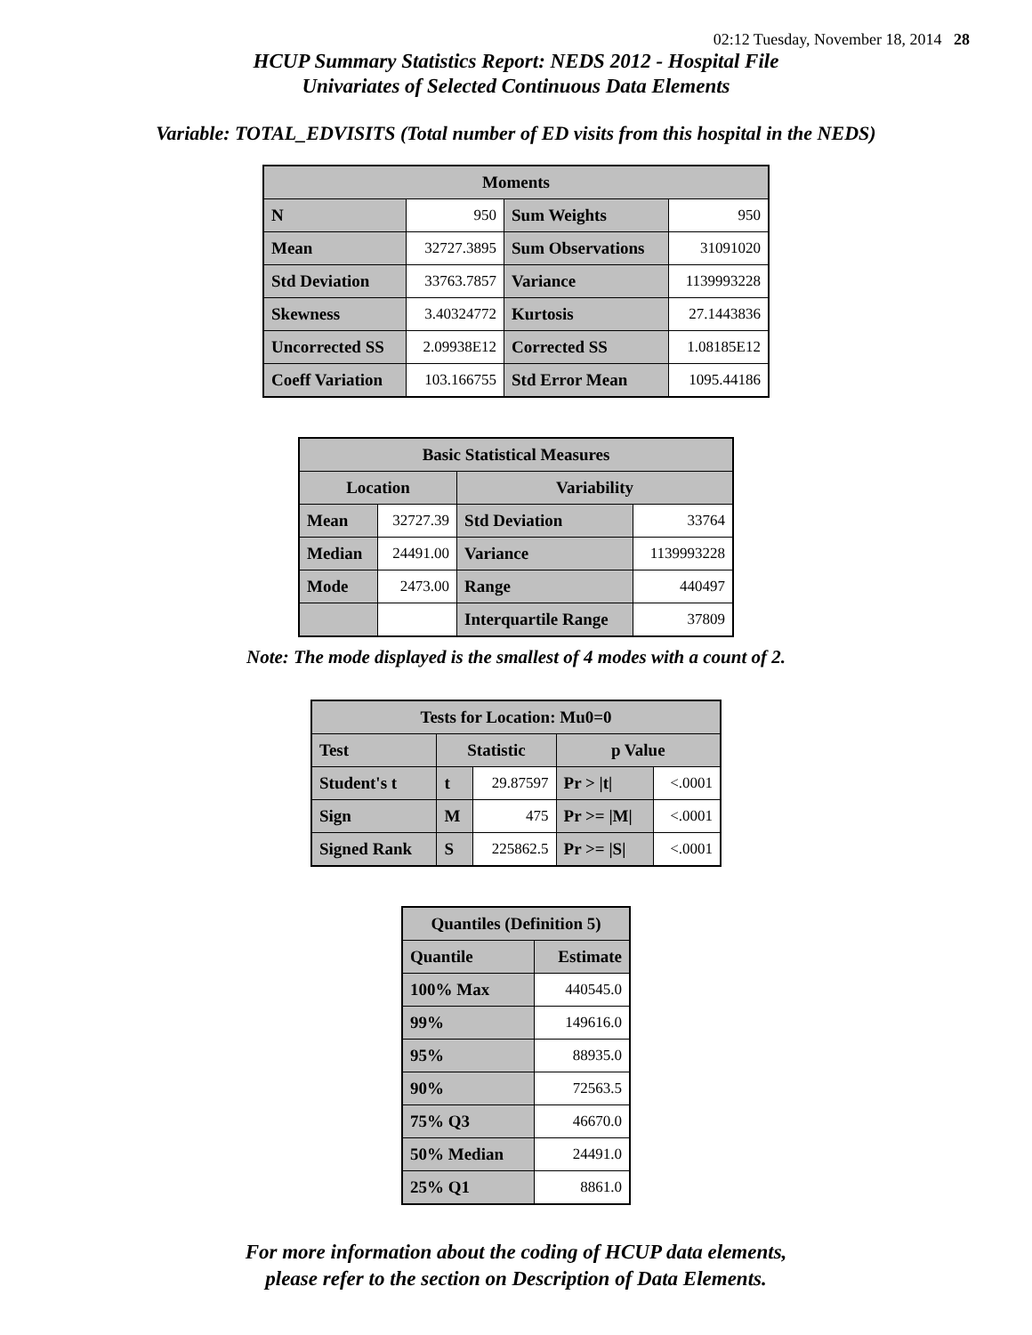02:12 Tuesday, November 18, 2014 28
HCUP Summary Statistics Report: NEDS 2012 - Hospital File
Univariates of Selected Continuous Data Elements
Variable: TOTAL_EDVISITS (Total number of ED visits from this hospital in the NEDS)
| Moments | | | |
| --- | --- | --- | --- |
| N | 950 | Sum Weights | 950 |
| Mean | 32727.3895 | Sum Observations | 31091020 |
| Std Deviation | 33763.7857 | Variance | 1139993228 |
| Skewness | 3.40324772 | Kurtosis | 27.1443836 |
| Uncorrected SS | 2.09938E12 | Corrected SS | 1.08185E12 |
| Coeff Variation | 103.166755 | Std Error Mean | 1095.44186 |
| Basic Statistical Measures | | | |
| --- | --- | --- | --- |
| Location | | Variability | |
| Mean | 32727.39 | Std Deviation | 33764 |
| Median | 24491.00 | Variance | 1139993228 |
| Mode | 2473.00 | Range | 440497 |
| | | Interquartile Range | 37809 |
Note: The mode displayed is the smallest of 4 modes with a count of 2.
| Tests for Location: Mu0=0 | | | | |
| --- | --- | --- | --- | --- |
| Test | Statistic | | p Value | |
| Student's t | t | 29.87597 | Pr > /t/ | <.0001 |
| Sign | M | 475 | Pr >= /M/ | <.0001 |
| Signed Rank | S | 225862.5 | Pr >= /S/ | <.0001 |
| Quantiles (Definition 5) | |
| --- | --- |
| Quantile | Estimate |
| 100% Max | 440545.0 |
| 99% | 149616.0 |
| 95% | 88935.0 |
| 90% | 72563.5 |
| 75% Q3 | 46670.0 |
| 50% Median | 24491.0 |
| 25% Q1 | 8861.0 |
For more information about the coding of HCUP data elements,
please refer to the section on Description of Data Elements.